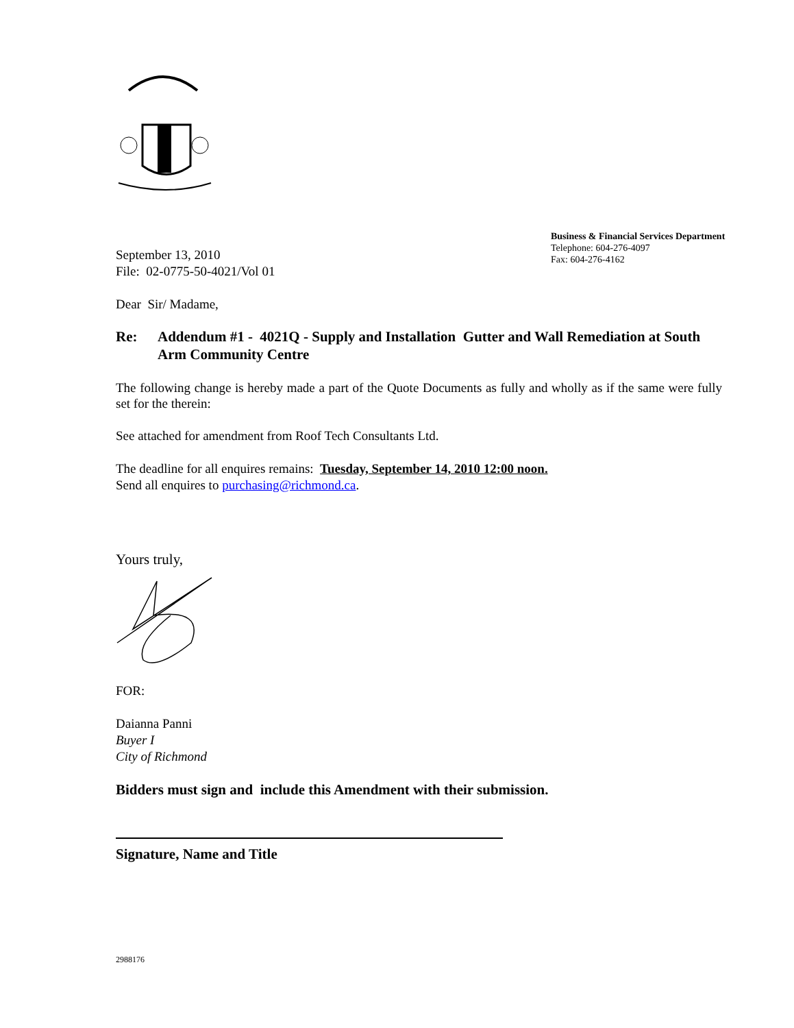Business & Financial Services Department
Telephone: 604-276-4097
Fax: 604-276-4162
September 13, 2010
File: 02-0775-50-4021/Vol 01
Dear Sir/ Madame,
Re: Addendum #1 - 4021Q - Supply and Installation Gutter and Wall Remediation at South Arm Community Centre
The following change is hereby made a part of the Quote Documents as fully and wholly as if the same were fully set for the therein:
See attached for amendment from Roof Tech Consultants Ltd.
The deadline for all enquires remains: Tuesday, September 14, 2010 12:00 noon.
Send all enquires to purchasing@richmond.ca.
Yours truly,
FOR:
Daianna Panni
Buyer I
City of Richmond
Bidders must sign and include this Amendment with their submission.
Signature, Name and Title
2988176